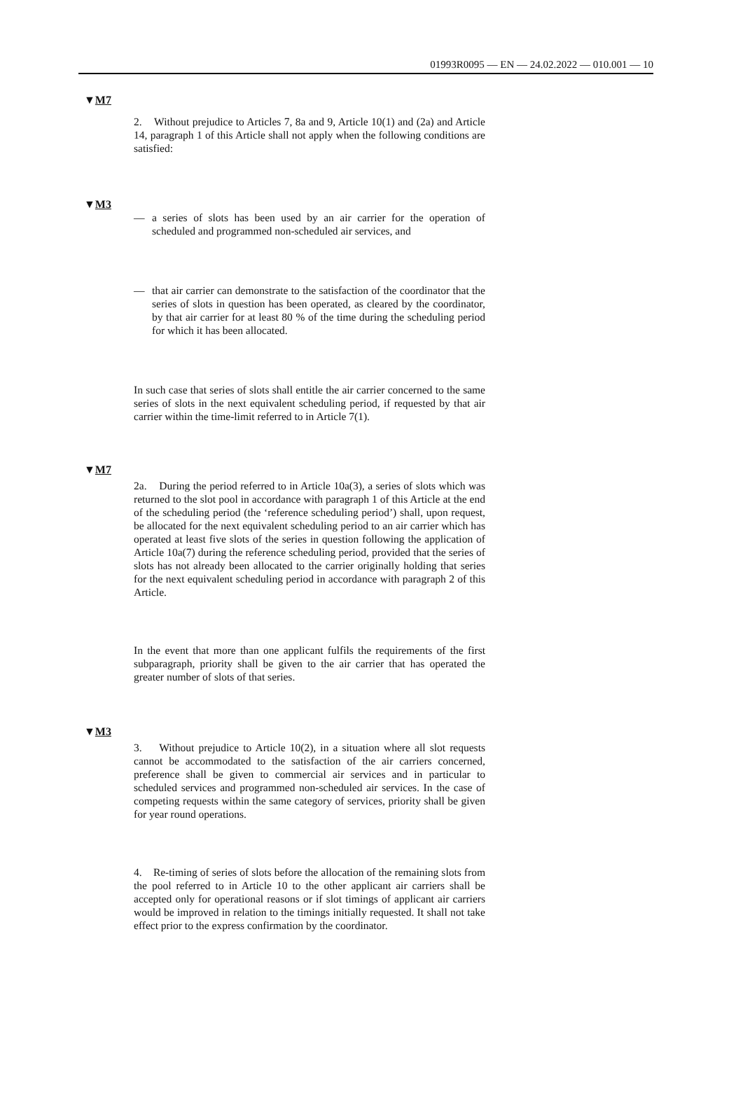01993R0095 — EN — 24.02.2022 — 010.001 — 10
▼M7
2. Without prejudice to Articles 7, 8a and 9, Article 10(1) and (2a) and Article 14, paragraph 1 of this Article shall not apply when the following conditions are satisfied:
▼M3
— a series of slots has been used by an air carrier for the operation of scheduled and programmed non-scheduled air services, and
— that air carrier can demonstrate to the satisfaction of the coordinator that the series of slots in question has been operated, as cleared by the coordinator, by that air carrier for at least 80 % of the time during the scheduling period for which it has been allocated.
In such case that series of slots shall entitle the air carrier concerned to the same series of slots in the next equivalent scheduling period, if requested by that air carrier within the time-limit referred to in Article 7(1).
▼M7
2a. During the period referred to in Article 10a(3), a series of slots which was returned to the slot pool in accordance with paragraph 1 of this Article at the end of the scheduling period (the ‘reference scheduling period’) shall, upon request, be allocated for the next equivalent scheduling period to an air carrier which has operated at least five slots of the series in question following the application of Article 10a(7) during the reference scheduling period, provided that the series of slots has not already been allocated to the carrier originally holding that series for the next equivalent scheduling period in accordance with paragraph 2 of this Article.
In the event that more than one applicant fulfils the requirements of the first subparagraph, priority shall be given to the air carrier that has operated the greater number of slots of that series.
▼M3
3. Without prejudice to Article 10(2), in a situation where all slot requests cannot be accommodated to the satisfaction of the air carriers concerned, preference shall be given to commercial air services and in particular to scheduled services and programmed non-scheduled air services. In the case of competing requests within the same category of services, priority shall be given for year round operations.
4. Re-timing of series of slots before the allocation of the remaining slots from the pool referred to in Article 10 to the other applicant air carriers shall be accepted only for operational reasons or if slot timings of applicant air carriers would be improved in relation to the timings initially requested. It shall not take effect prior to the express confirmation by the coordinator.